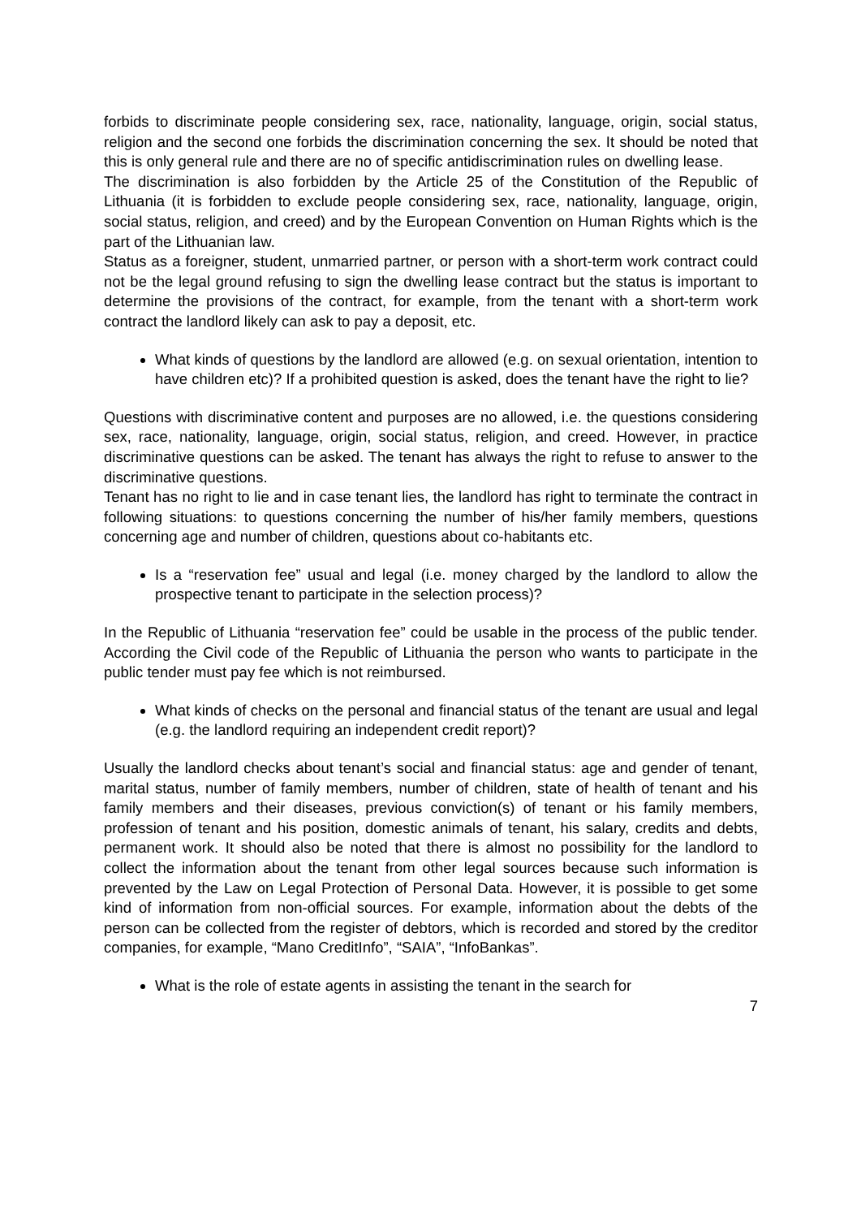forbids to discriminate people considering sex, race, nationality, language, origin, social status, religion and the second one forbids the discrimination concerning the sex. It should be noted that this is only general rule and there are no of specific antidiscrimination rules on dwelling lease.
The discrimination is also forbidden by the Article 25 of the Constitution of the Republic of Lithuania (it is forbidden to exclude people considering sex, race, nationality, language, origin, social status, religion, and creed) and by the European Convention on Human Rights which is the part of the Lithuanian law.
Status as a foreigner, student, unmarried partner, or person with a short-term work contract could not be the legal ground refusing to sign the dwelling lease contract but the status is important to determine the provisions of the contract, for example, from the tenant with a short-term work contract the landlord likely can ask to pay a deposit, etc.
What kinds of questions by the landlord are allowed (e.g. on sexual orientation, intention to have children etc)? If a prohibited question is asked, does the tenant have the right to lie?
Questions with discriminative content and purposes are no allowed, i.e. the questions considering sex, race, nationality, language, origin, social status, religion, and creed. However, in practice discriminative questions can be asked. The tenant has always the right to refuse to answer to the discriminative questions.
Tenant has no right to lie and in case tenant lies, the landlord has right to terminate the contract in following situations: to questions concerning the number of his/her family members, questions concerning age and number of children, questions about co-habitants etc.
Is a “reservation fee” usual and legal (i.e. money charged by the landlord to allow the prospective tenant to participate in the selection process)?
In the Republic of Lithuania “reservation fee” could be usable in the process of the public tender. According the Civil code of the Republic of Lithuania the person who wants to participate in the public tender must pay fee which is not reimbursed.
What kinds of checks on the personal and financial status of the tenant are usual and legal (e.g. the landlord requiring an independent credit report)?
Usually the landlord checks about tenant’s social and financial status: age and gender of tenant, marital status, number of family members, number of children, state of health of tenant and his family members and their diseases, previous conviction(s) of tenant or his family members, profession of tenant and his position, domestic animals of tenant, his salary, credits and debts, permanent work. It should also be noted that there is almost no possibility for the landlord to collect the information about the tenant from other legal sources because such information is prevented by the Law on Legal Protection of Personal Data. However, it is possible to get some kind of information from non-official sources. For example, information about the debts of the person can be collected from the register of debtors, which is recorded and stored by the creditor companies, for example, “Mano CreditInfo”, “SAIA”, “InfoBankas”.
What is the role of estate agents in assisting the tenant in the search for
7